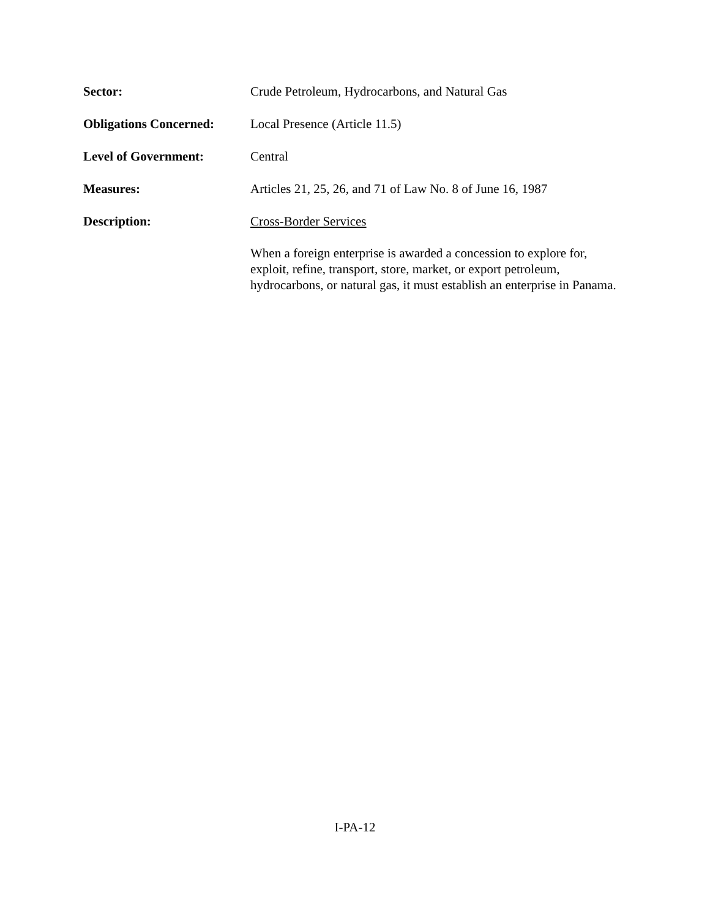Sector: Crude Petroleum, Hydrocarbons, and Natural Gas
Obligations Concerned:
Local Presence (Article 11.5)
Level of Government: Central
Measures: Articles 21, 25, 26, and 71 of Law No. 8 of June 16, 1987
Description: Cross-Border Services
When a foreign enterprise is awarded a concession to explore for, exploit, refine, transport, store, market, or export petroleum, hydrocarbons, or natural gas, it must establish an enterprise in Panama.
I-PA-12